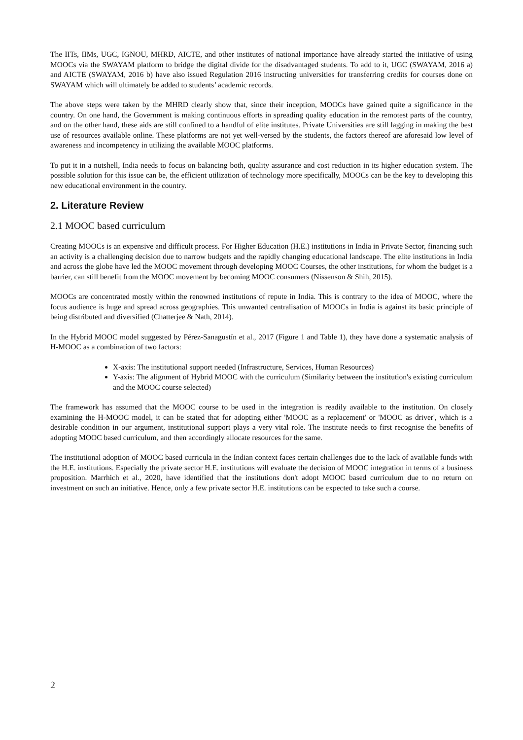The IITs, IIMs, UGC, IGNOU, MHRD, AICTE, and other institutes of national importance have already started the initiative of using MOOCs via the SWAYAM platform to bridge the digital divide for the disadvantaged students. To add to it, UGC (SWAYAM, 2016 a) and AICTE (SWAYAM, 2016 b) have also issued Regulation 2016 instructing universities for transferring credits for courses done on SWAYAM which will ultimately be added to students’ academic records.
The above steps were taken by the MHRD clearly show that, since their inception, MOOCs have gained quite a significance in the country. On one hand, the Government is making continuous efforts in spreading quality education in the remotest parts of the country, and on the other hand, these aids are still confined to a handful of elite institutes. Private Universities are still lagging in making the best use of resources available online. These platforms are not yet well-versed by the students, the factors thereof are aforesaid low level of awareness and incompetency in utilizing the available MOOC platforms.
To put it in a nutshell, India needs to focus on balancing both, quality assurance and cost reduction in its higher education system. The possible solution for this issue can be, the efficient utilization of technology more specifically, MOOCs can be the key to developing this new educational environment in the country.
2. Literature Review
2.1 MOOC based curriculum
Creating MOOCs is an expensive and difficult process. For Higher Education (H.E.) institutions in India in Private Sector, financing such an activity is a challenging decision due to narrow budgets and the rapidly changing educational landscape. The elite institutions in India and across the globe have led the MOOC movement through developing MOOC Courses, the other institutions, for whom the budget is a barrier, can still benefit from the MOOC movement by becoming MOOC consumers (Nissenson & Shih, 2015).
MOOCs are concentrated mostly within the renowned institutions of repute in India. This is contrary to the idea of MOOC, where the focus audience is huge and spread across geographies. This unwanted centralisation of MOOCs in India is against its basic principle of being distributed and diversified (Chatterjee & Nath, 2014).
In the Hybrid MOOC model suggested by Pérez-Sanagustín et al., 2017 (Figure 1 and Table 1), they have done a systematic analysis of H-MOOC as a combination of two factors:
X-axis: The institutional support needed (Infrastructure, Services, Human Resources)
Y-axis: The alignment of Hybrid MOOC with the curriculum (Similarity between the institution's existing curriculum and the MOOC course selected)
The framework has assumed that the MOOC course to be used in the integration is readily available to the institution. On closely examining the H-MOOC model, it can be stated that for adopting either 'MOOC as a replacement' or 'MOOC as driver', which is a desirable condition in our argument, institutional support plays a very vital role. The institute needs to first recognise the benefits of adopting MOOC based curriculum, and then accordingly allocate resources for the same.
The institutional adoption of MOOC based curricula in the Indian context faces certain challenges due to the lack of available funds with the H.E. institutions. Especially the private sector H.E. institutions will evaluate the decision of MOOC integration in terms of a business proposition. Marrhich et al., 2020, have identified that the institutions don't adopt MOOC based curriculum due to no return on investment on such an initiative. Hence, only a few private sector H.E. institutions can be expected to take such a course.
2